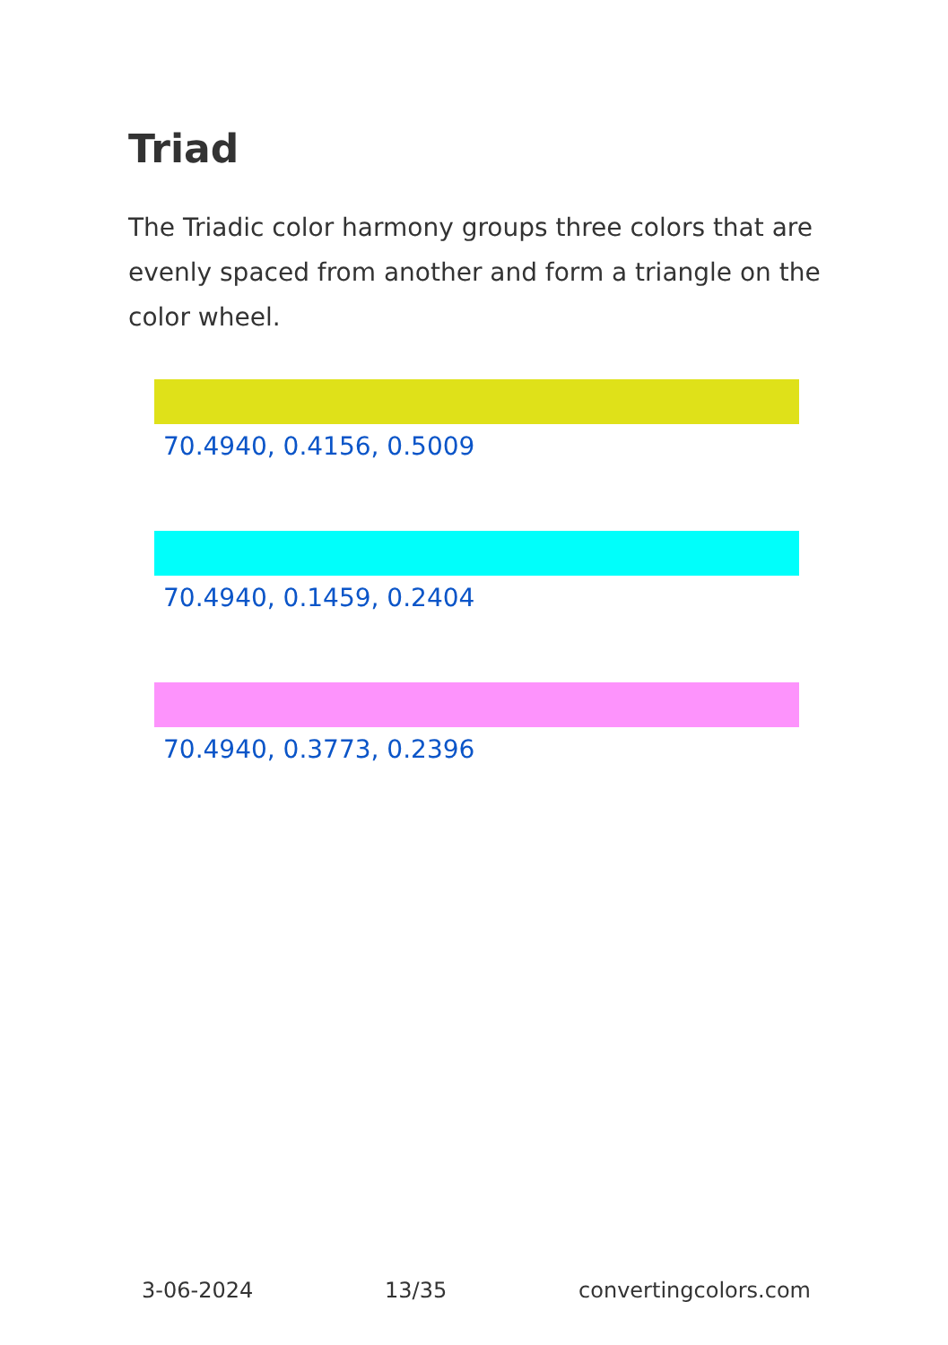Triad
The Triadic color harmony groups three colors that are evenly spaced from another and form a triangle on the color wheel.
70.4940, 0.4156, 0.5009
70.4940, 0.1459, 0.2404
70.4940, 0.3773, 0.2396
3-06-2024 13/35 convertingcolors.com